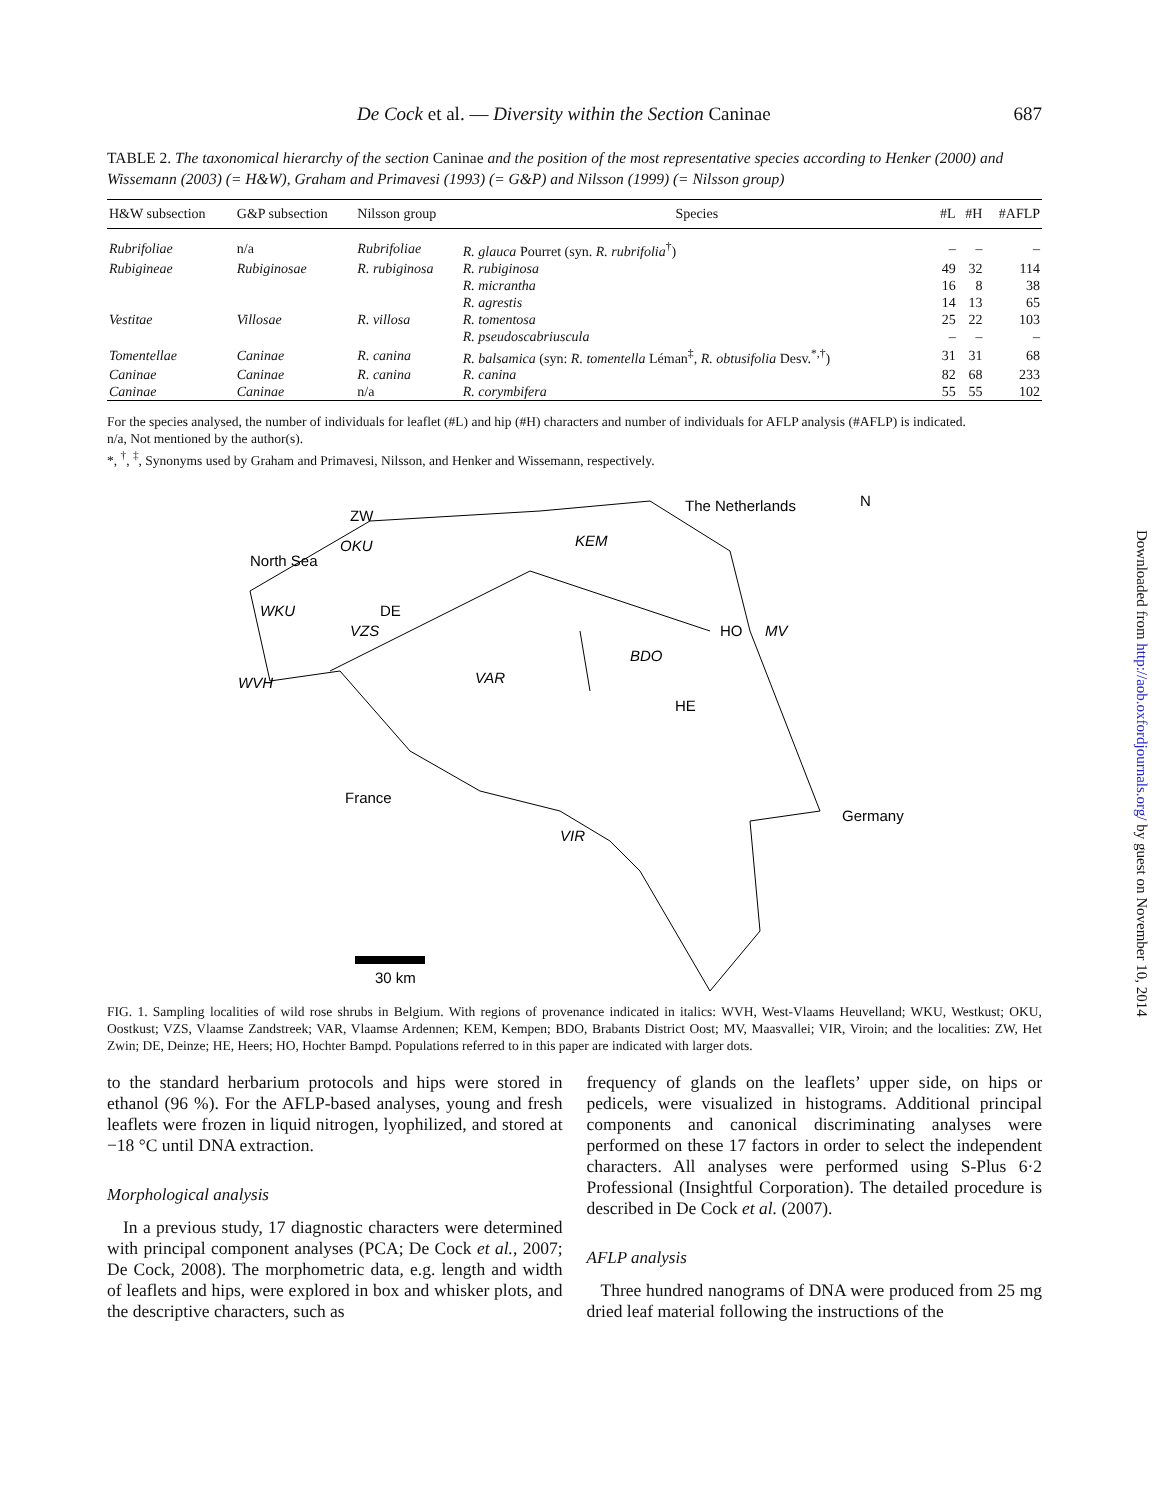De Cock et al. — Diversity within the Section Caninae 687
TABLE 2. The taxonomical hierarchy of the section Caninae and the position of the most representative species according to Henker (2000) and Wissemann (2003) (= H&W), Graham and Primavesi (1993) (= G&P) and Nilsson (1999) (= Nilsson group)
| H&W subsection | G&P subsection | Nilsson group | Species | #L | #H | #AFLP |
| --- | --- | --- | --- | --- | --- | --- |
| Rubrifoliae | n/a | Rubrifoliae | R. glauca Pourret (syn. R. rubrifolia<sup>†</sup>) | – | – | – |
| Rubigineae | Rubiginosae | R. rubiginosa | R. rubiginosa | 49 | 32 | 114 |
| | | | R. micrantha | 16 | 8 | 38 |
| | | | R. agrestis | 14 | 13 | 65 |
| Vestitae | Villosae | R. villosa | R. tomentosa | 25 | 22 | 103 |
| | | | R. pseudoscabriuscula | – | – | – |
| Tomentellae | Caninae | R. canina | R. balsamica (syn: R. tomentella Léman<sup>‡</sup>, R. obtusifolia Desv.<sup>*,†</sup>) | 31 | 31 | 68 |
| Caninae | Caninae | R. canina | R. canina | 82 | 68 | 233 |
| Caninae | Caninae | n/a | R. corymbifera | 55 | 55 | 102 |
For the species analysed, the number of individuals for leaflet (#L) and hip (#H) characters and number of individuals for AFLP analysis (#AFLP) is indicated.
n/a, Not mentioned by the author(s).
*, <sup>†</sup>, <sup>‡</sup>, Synonyms used by Graham and Primavesi, Nilsson, and Henker and Wissemann, respectively.
ZW
OKU
North Sea
KEM
The Netherlands
N
WKU
DE
VZS
HO
MV
BDO
WVH
VAR
HE
France
Germany
VIR
30 km
FIG. 1. Sampling localities of wild rose shrubs in Belgium. With regions of provenance indicated in italics: WVH, West-Vlaams Heuvelland; WKU, Westkust; OKU, Oostkust; VZS, Vlaamse Zandstreek; VAR, Vlaamse Ardennen; KEM, Kempen; BDO, Brabants District Oost; MV, Maasvallei; VIR, Viroin; and the localities: ZW, Het Zwin; DE, Deinze; HE, Heers; HO, Hochter Bampd. Populations referred to in this paper are indicated with larger dots.
to the standard herbarium protocols and hips were stored in ethanol (96 %). For the AFLP-based analyses, young and fresh leaflets were frozen in liquid nitrogen, lyophilized, and stored at −18 °C until DNA extraction.
Morphological analysis
In a previous study, 17 diagnostic characters were determined with principal component analyses (PCA; De Cock et al., 2007; De Cock, 2008). The morphometric data, e.g. length and width of leaflets and hips, were explored in box and whisker plots, and the descriptive characters, such as
frequency of glands on the leaflets’ upper side, on hips or pedicels, were visualized in histograms. Additional principal components and canonical discriminating analyses were performed on these 17 factors in order to select the independent characters. All analyses were performed using S-Plus 6·2 Professional (Insightful Corporation). The detailed procedure is described in De Cock et al. (2007).
AFLP analysis
Three hundred nanograms of DNA were produced from 25 mg dried leaf material following the instructions of the
Downloaded from http://aob.oxfordjournals.org/ by guest on November 10, 2014